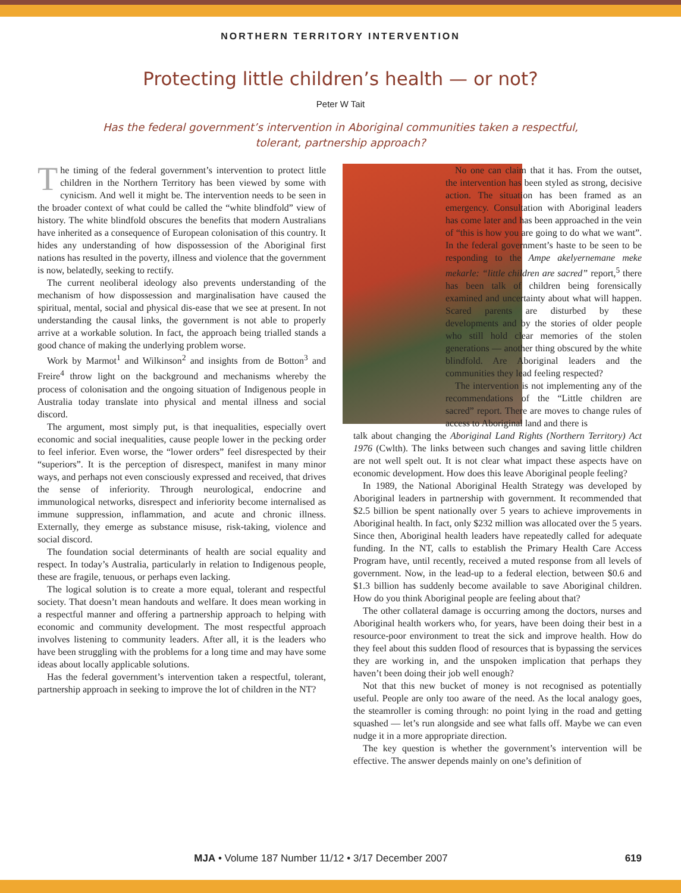NORTHERN TERRITORY INTERVENTION
Protecting little children’s health — or not?
Peter W Tait
Has the federal government’s intervention in Aboriginal communities taken a respectful, tolerant, partnership approach?
The timing of the federal government’s intervention to protect little children in the Northern Territory has been viewed by some with cynicism. And well it might be. The intervention needs to be seen in the broader context of what could be called the “white blindfold” view of history. The white blindfold obscures the benefits that modern Australians have inherited as a consequence of European colonisation of this country. It hides any understanding of how dispossession of the Aboriginal first nations has resulted in the poverty, illness and violence that the government is now, belatedly, seeking to rectify.
The current neoliberal ideology also prevents understanding of the mechanism of how dispossession and marginalisation have caused the spiritual, mental, social and physical dis-ease that we see at present. In not understanding the causal links, the government is not able to properly arrive at a workable solution. In fact, the approach being trialled stands a good chance of making the underlying problem worse.
Work by Marmot<sup>1</sup> and Wilkinson<sup>2</sup> and insights from de Botton<sup>3</sup> and Freire<sup>4</sup> throw light on the background and mechanisms whereby the process of colonisation and the ongoing situation of Indigenous people in Australia today translate into physical and mental illness and social discord.
The argument, most simply put, is that inequalities, especially overt economic and social inequalities, cause people lower in the pecking order to feel inferior. Even worse, the “lower orders” feel disrespected by their “superiors”. It is the perception of disrespect, manifest in many minor ways, and perhaps not even consciously expressed and received, that drives the sense of inferiority. Through neurological, endocrine and immunological networks, disrespect and inferiority become internalised as immune suppression, inflammation, and acute and chronic illness. Externally, they emerge as substance misuse, risk-taking, violence and social discord.
The foundation social determinants of health are social equality and respect. In today’s Australia, particularly in relation to Indigenous people, these are fragile, tenuous, or perhaps even lacking.
The logical solution is to create a more equal, tolerant and respectful society. That doesn’t mean handouts and welfare. It does mean working in a respectful manner and offering a partnership approach to helping with economic and community development. The most respectful approach involves listening to community leaders. After all, it is the leaders who have been struggling with the problems for a long time and may have some ideas about locally applicable solutions.
Has the federal government’s intervention taken a respectful, tolerant, partnership approach in seeking to improve the lot of children in the NT?
No one can claim that it has. From the outset, the intervention has been styled as strong, decisive action. The situation has been framed as an emergency. Consultation with Aboriginal leaders has come later and has been approached in the vein of “this is how you are going to do what we want”. In the federal government’s haste to be seen to be responding to the Ampe akelyernemane meke mekarle: “little children are sacred” report,<sup>5</sup> there has been talk of children being forensically examined and uncertainty about what will happen. Scared parents are disturbed by these developments and by the stories of older people who still hold clear memories of the stolen generations — another thing obscured by the white blindfold. Are Aboriginal leaders and the communities they lead feeling respected?
The intervention is not implementing any of the recommendations of the “Little children are sacred” report. There are moves to change rules of access to Aboriginal land and there is
talk about changing the Aboriginal Land Rights (Northern Territory) Act 1976 (Cwlth). The links between such changes and saving little children are not well spelt out. It is not clear what impact these aspects have on economic development. How does this leave Aboriginal people feeling?
In 1989, the National Aboriginal Health Strategy was developed by Aboriginal leaders in partnership with government. It recommended that $2.5 billion be spent nationally over 5 years to achieve improvements in Aboriginal health. In fact, only $232 million was allocated over the 5 years. Since then, Aboriginal health leaders have repeatedly called for adequate funding. In the NT, calls to establish the Primary Health Care Access Program have, until recently, received a muted response from all levels of government. Now, in the lead-up to a federal election, between $0.6 and $1.3 billion has suddenly become available to save Aboriginal children. How do you think Aboriginal people are feeling about that?
The other collateral damage is occurring among the doctors, nurses and Aboriginal health workers who, for years, have been doing their best in a resource-poor environment to treat the sick and improve health. How do they feel about this sudden flood of resources that is bypassing the services they are working in, and the unspoken implication that perhaps they haven’t been doing their job well enough?
Not that this new bucket of money is not recognised as potentially useful. People are only too aware of the need. As the local analogy goes, the steamroller is coming through: no point lying in the road and getting squashed — let’s run alongside and see what falls off. Maybe we can even nudge it in a more appropriate direction.
The key question is whether the government’s intervention will be effective. The answer depends mainly on one’s definition of
MJA • Volume 187 Number 11/12 • 3/17 December 2007
619